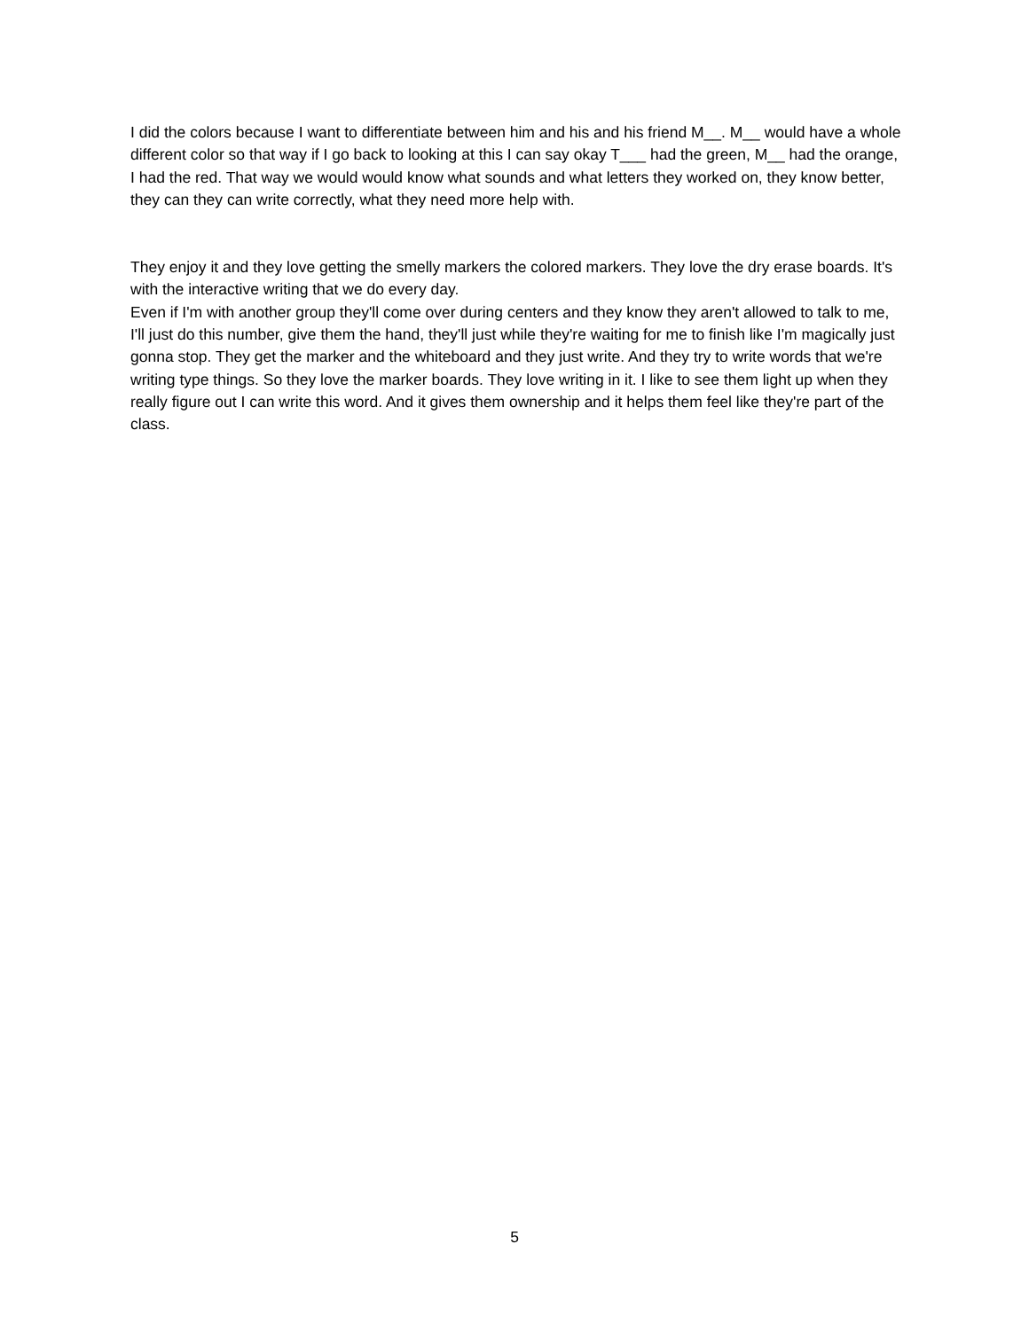I did the colors because I want to differentiate between him and his and his friend M__. M__ would have a whole different color so that way if I go back to looking at this I can say okay T___ had the green, M__ had the orange, I had the red. That way we would would know what sounds and what letters they worked on, they know better, they can they can write correctly, what they need more help with.
They enjoy it and they love getting the smelly markers the colored markers. They love the dry erase boards. It's with the interactive writing that we do every day.
Even if I'm with another group they'll come over during centers and they know they aren't allowed to talk to me, I'll just do this number, give them the hand, they'll just while they're waiting for me to finish like I'm magically just gonna stop. They get the marker and the whiteboard and they just write. And they try to write words that we're writing type things. So they love the marker boards. They love writing in it. I like to see them light up when they really figure out I can write this word. And it gives them ownership and it helps them feel like they're part of the class.
5